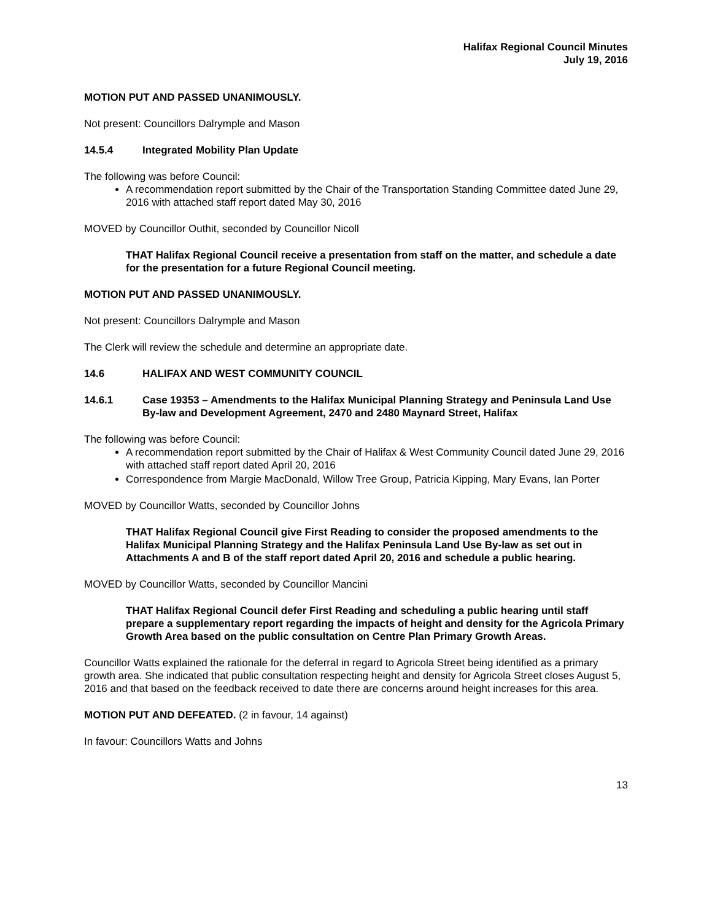Halifax Regional Council Minutes
July 19, 2016
MOTION PUT AND PASSED UNANIMOUSLY.
Not present: Councillors Dalrymple and Mason
14.5.4 Integrated Mobility Plan Update
The following was before Council:
A recommendation report submitted by the Chair of the Transportation Standing Committee dated June 29, 2016 with attached staff report dated May 30, 2016
MOVED by Councillor Outhit, seconded by Councillor Nicoll
THAT Halifax Regional Council receive a presentation from staff on the matter, and schedule a date for the presentation for a future Regional Council meeting.
MOTION PUT AND PASSED UNANIMOUSLY.
Not present: Councillors Dalrymple and Mason
The Clerk will review the schedule and determine an appropriate date.
14.6 HALIFAX AND WEST COMMUNITY COUNCIL
14.6.1 Case 19353 – Amendments to the Halifax Municipal Planning Strategy and Peninsula Land Use By-law and Development Agreement, 2470 and 2480 Maynard Street, Halifax
The following was before Council:
A recommendation report submitted by the Chair of Halifax & West Community Council dated June 29, 2016 with attached staff report dated April 20, 2016
Correspondence from Margie MacDonald, Willow Tree Group, Patricia Kipping, Mary Evans, Ian Porter
MOVED by Councillor Watts, seconded by Councillor Johns
THAT Halifax Regional Council give First Reading to consider the proposed amendments to the Halifax Municipal Planning Strategy and the Halifax Peninsula Land Use By-law as set out in Attachments A and B of the staff report dated April 20, 2016 and schedule a public hearing.
MOVED by Councillor Watts, seconded by Councillor Mancini
THAT Halifax Regional Council defer First Reading and scheduling a public hearing until staff prepare a supplementary report regarding the impacts of height and density for the Agricola Primary Growth Area based on the public consultation on Centre Plan Primary Growth Areas.
Councillor Watts explained the rationale for the deferral in regard to Agricola Street being identified as a primary growth area. She indicated that public consultation respecting height and density for Agricola Street closes August 5, 2016 and that based on the feedback received to date there are concerns around height increases for this area.
MOTION PUT AND DEFEATED. (2 in favour, 14 against)
In favour: Councillors Watts and Johns
13